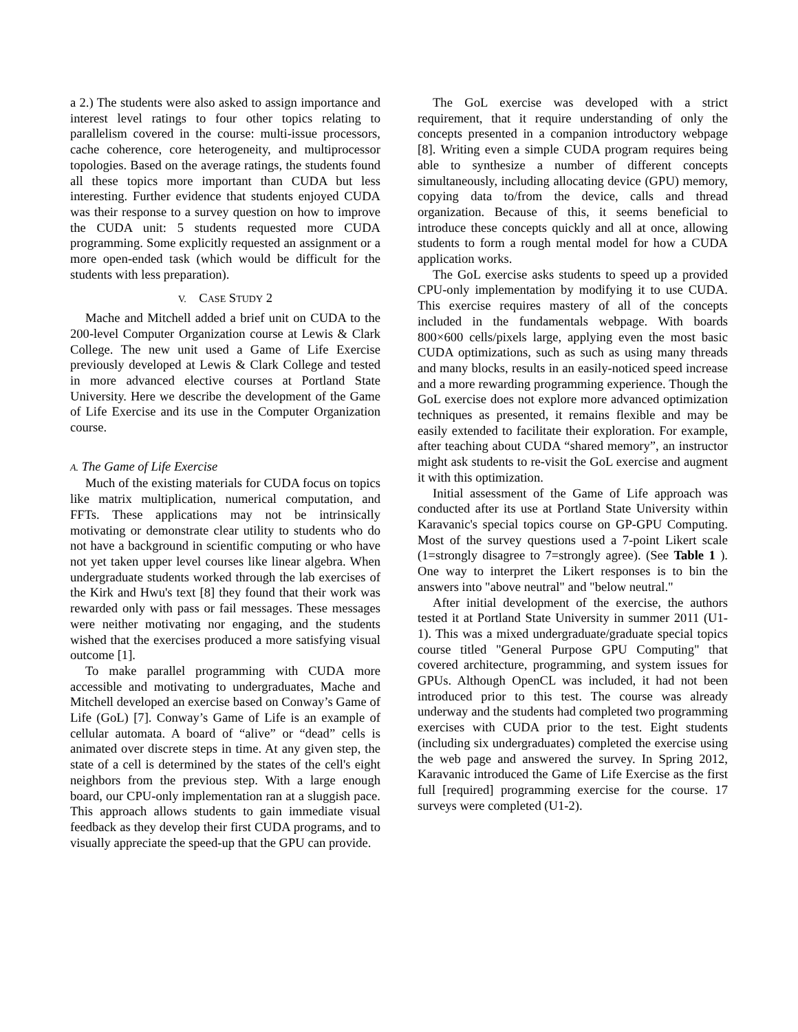a 2.) The students were also asked to assign importance and interest level ratings to four other topics relating to parallelism covered in the course: multi-issue processors, cache coherence, core heterogeneity, and multiprocessor topologies. Based on the average ratings, the students found all these topics more important than CUDA but less interesting. Further evidence that students enjoyed CUDA was their response to a survey question on how to improve the CUDA unit: 5 students requested more CUDA programming. Some explicitly requested an assignment or a more open-ended task (which would be difficult for the students with less preparation).
V. CASE STUDY 2
Mache and Mitchell added a brief unit on CUDA to the 200-level Computer Organization course at Lewis & Clark College. The new unit used a Game of Life Exercise previously developed at Lewis & Clark College and tested in more advanced elective courses at Portland State University. Here we describe the development of the Game of Life Exercise and its use in the Computer Organization course.
A. The Game of Life Exercise
Much of the existing materials for CUDA focus on topics like matrix multiplication, numerical computation, and FFTs. These applications may not be intrinsically motivating or demonstrate clear utility to students who do not have a background in scientific computing or who have not yet taken upper level courses like linear algebra. When undergraduate students worked through the lab exercises of the Kirk and Hwu's text [8] they found that their work was rewarded only with pass or fail messages. These messages were neither motivating nor engaging, and the students wished that the exercises produced a more satisfying visual outcome [1].
To make parallel programming with CUDA more accessible and motivating to undergraduates, Mache and Mitchell developed an exercise based on Conway’s Game of Life (GoL) [7]. Conway’s Game of Life is an example of cellular automata. A board of “alive” or “dead” cells is animated over discrete steps in time. At any given step, the state of a cell is determined by the states of the cell's eight neighbors from the previous step. With a large enough board, our CPU-only implementation ran at a sluggish pace. This approach allows students to gain immediate visual feedback as they develop their first CUDA programs, and to visually appreciate the speed-up that the GPU can provide.
The GoL exercise was developed with a strict requirement, that it require understanding of only the concepts presented in a companion introductory webpage [8]. Writing even a simple CUDA program requires being able to synthesize a number of different concepts simultaneously, including allocating device (GPU) memory, copying data to/from the device, calls and thread organization. Because of this, it seems beneficial to introduce these concepts quickly and all at once, allowing students to form a rough mental model for how a CUDA application works.
The GoL exercise asks students to speed up a provided CPU-only implementation by modifying it to use CUDA. This exercise requires mastery of all of the concepts included in the fundamentals webpage. With boards 800×600 cells/pixels large, applying even the most basic CUDA optimizations, such as such as using many threads and many blocks, results in an easily-noticed speed increase and a more rewarding programming experience. Though the GoL exercise does not explore more advanced optimization techniques as presented, it remains flexible and may be easily extended to facilitate their exploration. For example, after teaching about CUDA “shared memory”, an instructor might ask students to re-visit the GoL exercise and augment it with this optimization.
Initial assessment of the Game of Life approach was conducted after its use at Portland State University within Karavanic's special topics course on GP-GPU Computing. Most of the survey questions used a 7-point Likert scale (1=strongly disagree to 7=strongly agree). (See Table 1 ). One way to interpret the Likert responses is to bin the answers into "above neutral" and "below neutral."
After initial development of the exercise, the authors tested it at Portland State University in summer 2011 (U1-1). This was a mixed undergraduate/graduate special topics course titled "General Purpose GPU Computing" that covered architecture, programming, and system issues for GPUs. Although OpenCL was included, it had not been introduced prior to this test. The course was already underway and the students had completed two programming exercises with CUDA prior to the test. Eight students (including six undergraduates) completed the exercise using the web page and answered the survey. In Spring 2012, Karavanic introduced the Game of Life Exercise as the first full [required] programming exercise for the course. 17 surveys were completed (U1-2).